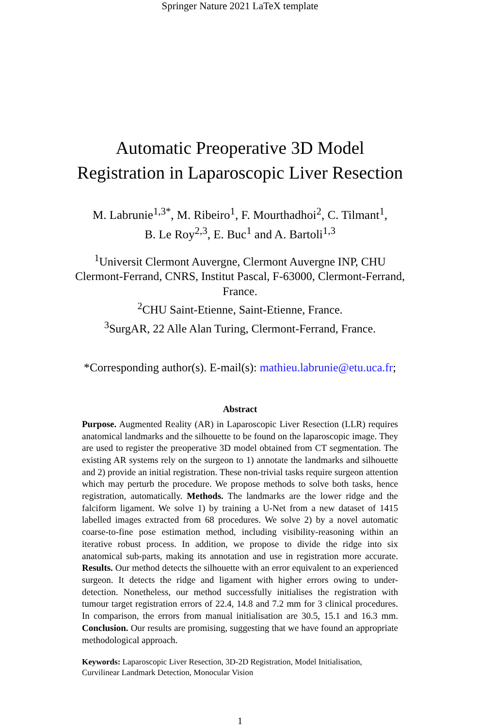Springer Nature 2021 LaTeX template
Automatic Preoperative 3D Model
Registration in Laparoscopic Liver Resection
M. Labrunie<sup>1,3*</sup>, M. Ribeiro<sup>1</sup>, F. Mourthadhoi<sup>2</sup>, C. Tilmant<sup>1</sup>,
B. Le Roy<sup>2,3</sup>, E. Buc<sup>1</sup> and A. Bartoli<sup>1,3</sup>
<sup>1</sup> Universit Clermont Auvergne, Clermont Auvergne INP, CHU
Clermont-Ferrand, CNRS, Institut Pascal, F-63000, Clermont-Ferrand,
France.
<sup>2</sup> CHU Saint-Etienne, Saint-Etienne, France.
<sup>3</sup> SurgAR, 22 Alle Alan Turing, Clermont-Ferrand, France.
*Corresponding author(s). E-mail(s): mathieu.labrunie@etu.uca.fr;
Abstract
Purpose. Augmented Reality (AR) in Laparoscopic Liver Resection (LLR) requires anatomical landmarks and the silhouette to be found on the laparoscopic image. They are used to register the preoperative 3D model obtained from CT segmentation. The existing AR systems rely on the surgeon to 1) annotate the landmarks and silhouette and 2) provide an initial registration. These non-trivial tasks require surgeon attention which may perturb the procedure. We propose methods to solve both tasks, hence registration, automatically. Methods. The landmarks are the lower ridge and the falciform ligament. We solve 1) by training a U-Net from a new dataset of 1415 labelled images extracted from 68 procedures. We solve 2) by a novel automatic coarse-to-fine pose estimation method, including visibility-reasoning within an iterative robust process. In addition, we propose to divide the ridge into six anatomical sub-parts, making its annotation and use in registration more accurate. Results. Our method detects the silhouette with an error equivalent to an experienced surgeon. It detects the ridge and ligament with higher errors owing to under-detection. Nonetheless, our method successfully initialises the registration with tumour target registration errors of 22.4, 14.8 and 7.2 mm for 3 clinical procedures. In comparison, the errors from manual initialisation are 30.5, 15.1 and 16.3 mm. Conclusion. Our results are promising, suggesting that we have found an appropriate methodological approach.
Keywords: Laparoscopic Liver Resection, 3D-2D Registration, Model Initialisation,
Curvilinear Landmark Detection, Monocular Vision
1